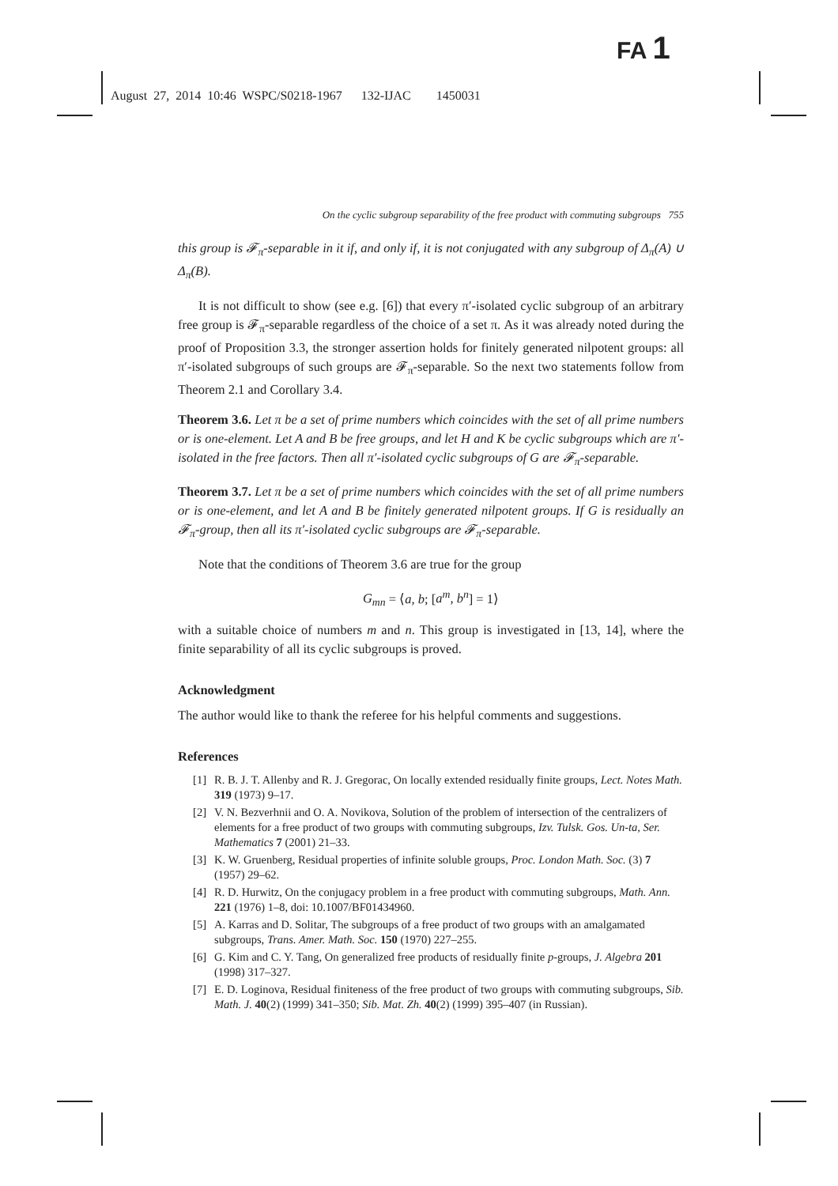FA 1
August 27, 2014 10:46 WSPC/S0218-1967 132-IJAC 1450031
On the cyclic subgroup separability of the free product with commuting subgroups 755
this group is 𝓕<sub>π</sub>-separable in it if, and only if, it is not conjugated with any subgroup of Δ<sub>π</sub>(A) ∪ Δ<sub>π</sub>(B).
It is not difficult to show (see e.g. [6]) that every π′-isolated cyclic subgroup of an arbitrary free group is 𝓕<sub>π</sub>-separable regardless of the choice of a set π. As it was already noted during the proof of Proposition 3.3, the stronger assertion holds for finitely generated nilpotent groups: all π′-isolated subgroups of such groups are 𝓕<sub>π</sub>-separable. So the next two statements follow from Theorem 2.1 and Corollary 3.4.
Theorem 3.6. Let π be a set of prime numbers which coincides with the set of all prime numbers or is one-element. Let A and B be free groups, and let H and K be cyclic subgroups which are π′-isolated in the free factors. Then all π′-isolated cyclic subgroups of G are 𝓕<sub>π</sub>-separable.
Theorem 3.7. Let π be a set of prime numbers which coincides with the set of all prime numbers or is one-element, and let A and B be finitely generated nilpotent groups. If G is residually an 𝓕<sub>π</sub>-group, then all its π′-isolated cyclic subgroups are 𝓕<sub>π</sub>-separable.
Note that the conditions of Theorem 3.6 are true for the group
G<sub>mn</sub> = ⟨a, b; [a<sup>m</sup>, b<sup>n</sup>] = 1⟩
with a suitable choice of numbers m and n. This group is investigated in [13, 14], where the finite separability of all its cyclic subgroups is proved.
Acknowledgment
The author would like to thank the referee for his helpful comments and suggestions.
References
[1] R. B. J. T. Allenby and R. J. Gregorac, On locally extended residually finite groups, Lect. Notes Math. 319 (1973) 9–17.
[2] V. N. Bezverhnii and O. A. Novikova, Solution of the problem of intersection of the centralizers of elements for a free product of two groups with commuting subgroups, Izv. Tulsk. Gos. Un-ta, Ser. Mathematics 7 (2001) 21–33.
[3] K. W. Gruenberg, Residual properties of infinite soluble groups, Proc. London Math. Soc. (3) 7 (1957) 29–62.
[4] R. D. Hurwitz, On the conjugacy problem in a free product with commuting subgroups, Math. Ann. 221 (1976) 1–8, doi: 10.1007/BF01434960.
[5] A. Karras and D. Solitar, The subgroups of a free product of two groups with an amalgamated subgroups, Trans. Amer. Math. Soc. 150 (1970) 227–255.
[6] G. Kim and C. Y. Tang, On generalized free products of residually finite p-groups, J. Algebra 201 (1998) 317–327.
[7] E. D. Loginova, Residual finiteness of the free product of two groups with commuting subgroups, Sib. Math. J. 40(2) (1999) 341–350; Sib. Mat. Zh. 40(2) (1999) 395–407 (in Russian).